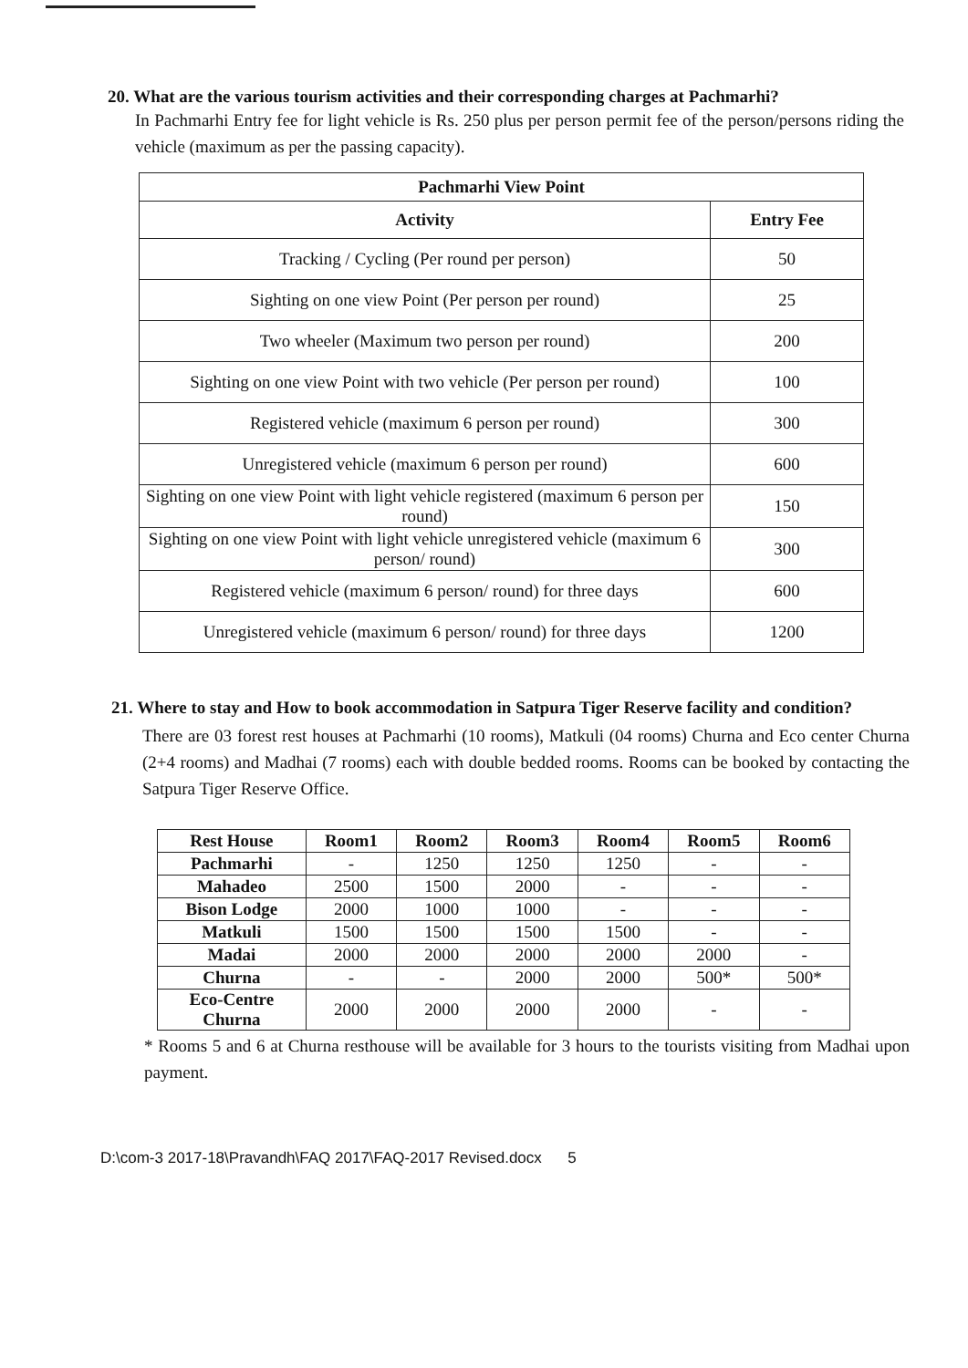20. What are the various tourism activities and their corresponding charges at Pachmarhi?
In Pachmarhi Entry fee for light vehicle is Rs. 250 plus per person permit fee of the person/persons riding the vehicle (maximum as per the passing capacity).
| Pachmarhi View Point | |
| --- | --- |
| Activity | Entry Fee |
| Tracking / Cycling (Per round per person) | 50 |
| Sighting on one view Point (Per person per round) | 25 |
| Two wheeler (Maximum two person per round) | 200 |
| Sighting on one view Point with two vehicle (Per person per round) | 100 |
| Registered vehicle (maximum 6 person per round) | 300 |
| Unregistered vehicle (maximum 6 person per round) | 600 |
| Sighting on one view Point with light vehicle registered (maximum 6 person per round) | 150 |
| Sighting on one view Point with light vehicle unregistered vehicle (maximum 6 person/ round) | 300 |
| Registered vehicle (maximum 6 person/ round) for three days | 600 |
| Unregistered vehicle (maximum 6 person/ round) for three days | 1200 |
21. Where to stay and How to book accommodation in Satpura Tiger Reserve facility and condition?
There are 03 forest rest houses at Pachmarhi (10 rooms), Matkuli (04 rooms) Churna and Eco center Churna (2+4 rooms) and Madhai (7 rooms) each with double bedded rooms. Rooms can be booked by contacting the Satpura Tiger Reserve Office.
| Rest House | Room1 | Room2 | Room3 | Room4 | Room5 | Room6 |
| --- | --- | --- | --- | --- | --- | --- |
| Pachmarhi | - | 1250 | 1250 | 1250 | - | - |
| Mahadeo | 2500 | 1500 | 2000 | - | - | - |
| Bison Lodge | 2000 | 1000 | 1000 | - | - | - |
| Matkuli | 1500 | 1500 | 1500 | 1500 | - | - |
| Madai | 2000 | 2000 | 2000 | 2000 | 2000 | - |
| Churna | - | - | 2000 | 2000 | 500* | 500* |
| Eco-Centre Churna | 2000 | 2000 | 2000 | 2000 | - | - |
* Rooms 5 and 6 at Churna resthouse will be available for 3 hours to the tourists visiting from Madhai upon payment.
D:\com-3 2017-18\Pravandh\FAQ 2017\FAQ-2017 Revised.docx 5